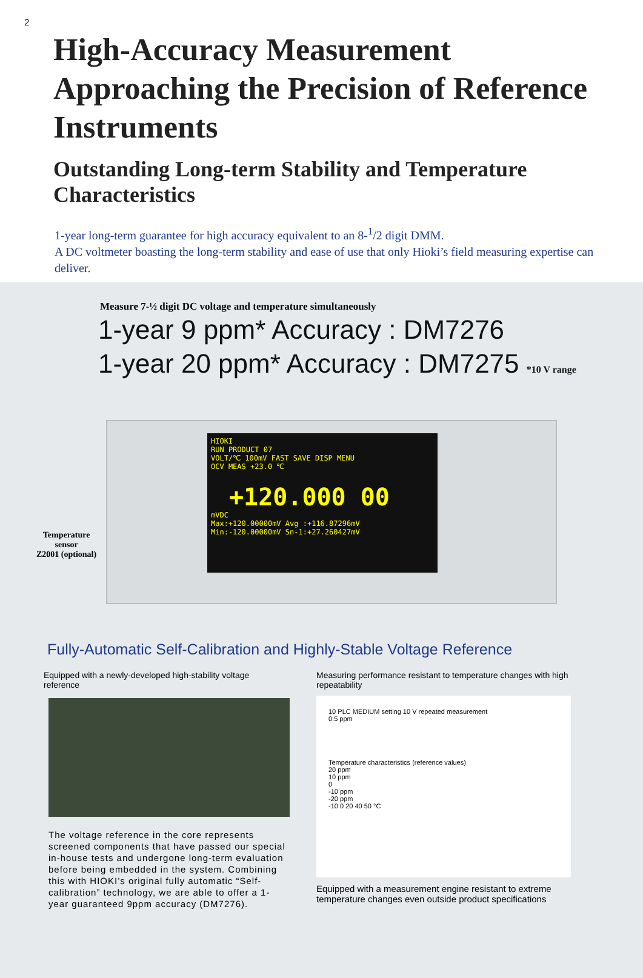2
High-Accuracy Measurement Approaching the Precision of Reference Instruments
Outstanding Long-term Stability and Temperature Characteristics
1-year long-term guarantee for high accuracy equivalent to an 8-<sup>1</sup>/2 digit DMM.
A DC voltmeter boasting the long-term stability and ease of use that only Hioki’s field measuring expertise can deliver.
Measure 7-½ digit DC voltage and temperature simultaneously
1-year 9 ppm* Accuracy : DM7276
1-year 20 ppm* Accuracy : DM7275 *10 V range
HIOKI
RUN PRODUCT 07
VOLT/℃ 100mV FAST SAVE DISP MENU
OCV MEAS +23.0 ℃
+120.000 00
mVDC
Max:+120.00000mV Avg :+116.87296mV
Min:-120.00000mV Sn-1:+27.260427mV
Temperature
sensor
Z2001 (optional)
Fully-Automatic Self-Calibration and Highly-Stable Voltage Reference
Equipped with a newly-developed high-stability voltage reference
The voltage reference in the core represents screened components that have passed our special in-house tests and undergone long-term evaluation before being embedded in the system. Combining this with HIOKI’s original fully automatic “Self-calibration” technology, we are able to offer a 1-year guaranteed 9ppm accuracy (DM7276).
Measuring performance resistant to temperature changes with high repeatability
10 PLC MEDIUM setting 10 V repeated measurement
0.5 ppm
Temperature characteristics (reference values)
20 ppm
10 ppm
0
-10 ppm
-20 ppm
-10 0 20 40 50 °C
Equipped with a measurement engine resistant to extreme temperature changes even outside product specifications